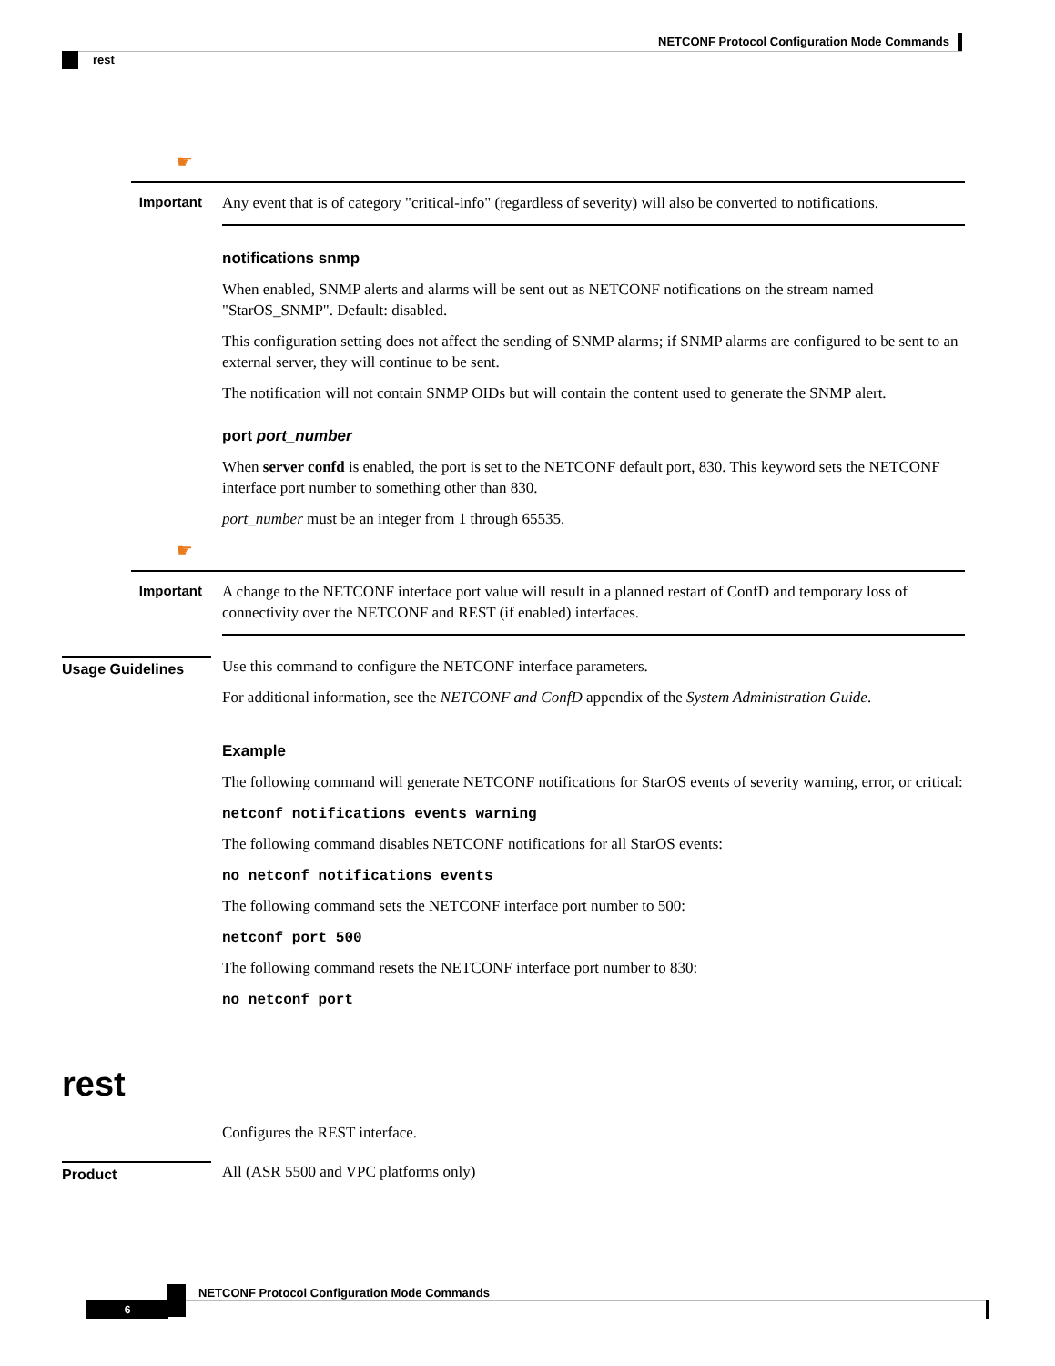NETCONF Protocol Configuration Mode Commands
rest
☛
Important
Any event that is of category "critical-info" (regardless of severity) will also be converted to notifications.
notifications snmp
When enabled, SNMP alerts and alarms will be sent out as NETCONF notifications on the stream named "StarOS_SNMP". Default: disabled.
This configuration setting does not affect the sending of SNMP alarms; if SNMP alarms are configured to be sent to an external server, they will continue to be sent.
The notification will not contain SNMP OIDs but will contain the content used to generate the SNMP alert.
port port_number
When server confd is enabled, the port is set to the NETCONF default port, 830. This keyword sets the NETCONF interface port number to something other than 830.
port_number must be an integer from 1 through 65535.
☛
Important
A change to the NETCONF interface port value will result in a planned restart of ConfD and temporary loss of connectivity over the NETCONF and REST (if enabled) interfaces.
Usage Guidelines
Use this command to configure the NETCONF interface parameters.
For additional information, see the NETCONF and ConfD appendix of the System Administration Guide.
Example
The following command will generate NETCONF notifications for StarOS events of severity warning, error, or critical:
netconf notifications events warning
The following command disables NETCONF notifications for all StarOS events:
no netconf notifications events
The following command sets the NETCONF interface port number to 500:
netconf port 500
The following command resets the NETCONF interface port number to 830:
no netconf port
rest
Configures the REST interface.
Product
All (ASR 5500 and VPC platforms only)
NETCONF Protocol Configuration Mode Commands
6